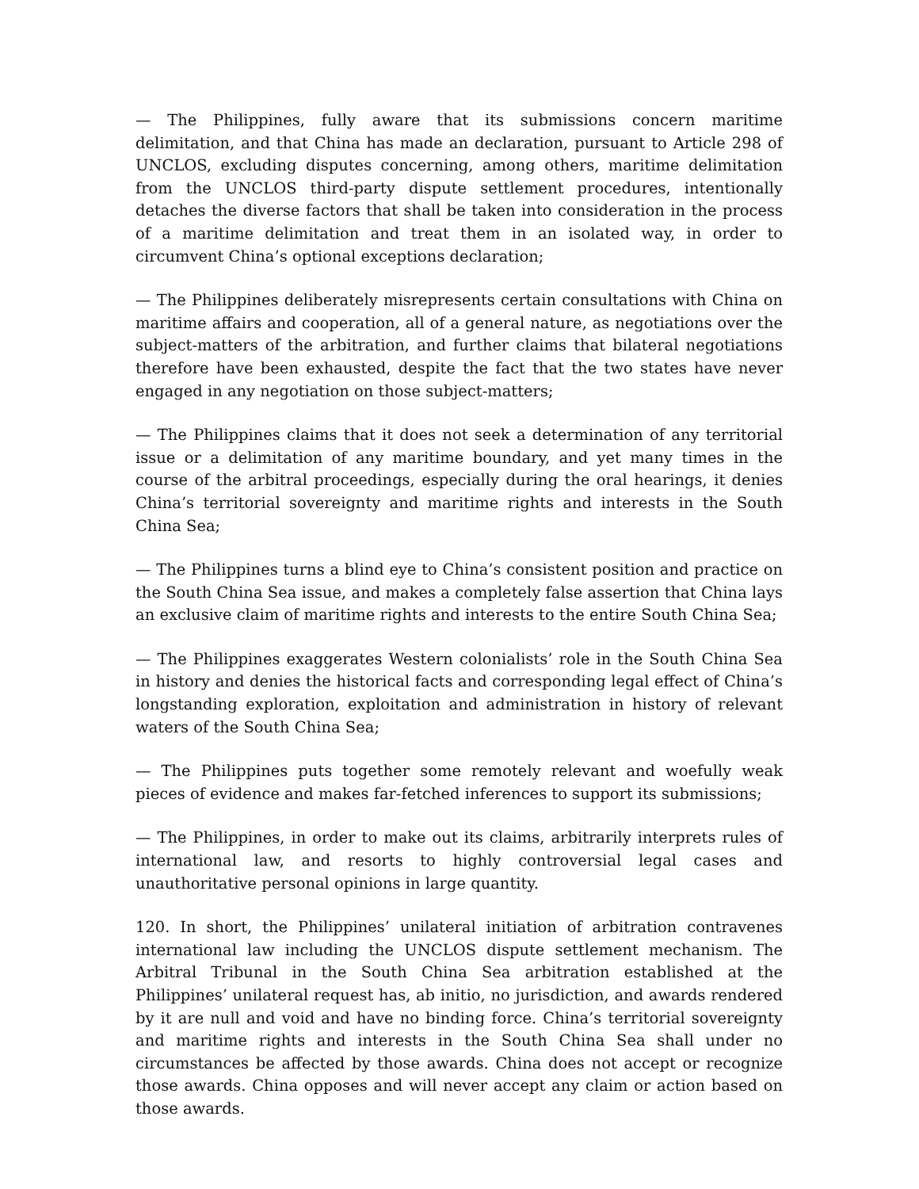— The Philippines, fully aware that its submissions concern maritime delimitation, and that China has made an declaration, pursuant to Article 298 of UNCLOS, excluding disputes concerning, among others, maritime delimitation from the UNCLOS third-party dispute settlement procedures, intentionally detaches the diverse factors that shall be taken into consideration in the process of a maritime delimitation and treat them in an isolated way, in order to circumvent China’s optional exceptions declaration;
— The Philippines deliberately misrepresents certain consultations with China on maritime affairs and cooperation, all of a general nature, as negotiations over the subject-matters of the arbitration, and further claims that bilateral negotiations therefore have been exhausted, despite the fact that the two states have never engaged in any negotiation on those subject-matters;
— The Philippines claims that it does not seek a determination of any territorial issue or a delimitation of any maritime boundary, and yet many times in the course of the arbitral proceedings, especially during the oral hearings, it denies China’s territorial sovereignty and maritime rights and interests in the South China Sea;
— The Philippines turns a blind eye to China’s consistent position and practice on the South China Sea issue, and makes a completely false assertion that China lays an exclusive claim of maritime rights and interests to the entire South China Sea;
— The Philippines exaggerates Western colonialists’ role in the South China Sea in history and denies the historical facts and corresponding legal effect of China’s longstanding exploration, exploitation and administration in history of relevant waters of the South China Sea;
— The Philippines puts together some remotely relevant and woefully weak pieces of evidence and makes far-fetched inferences to support its submissions;
— The Philippines, in order to make out its claims, arbitrarily interprets rules of international law, and resorts to highly controversial legal cases and unauthoritative personal opinions in large quantity.
120. In short, the Philippines’ unilateral initiation of arbitration contravenes international law including the UNCLOS dispute settlement mechanism. The Arbitral Tribunal in the South China Sea arbitration established at the Philippines’ unilateral request has, ab initio, no jurisdiction, and awards rendered by it are null and void and have no binding force. China’s territorial sovereignty and maritime rights and interests in the South China Sea shall under no circumstances be affected by those awards. China does not accept or recognize those awards. China opposes and will never accept any claim or action based on those awards.